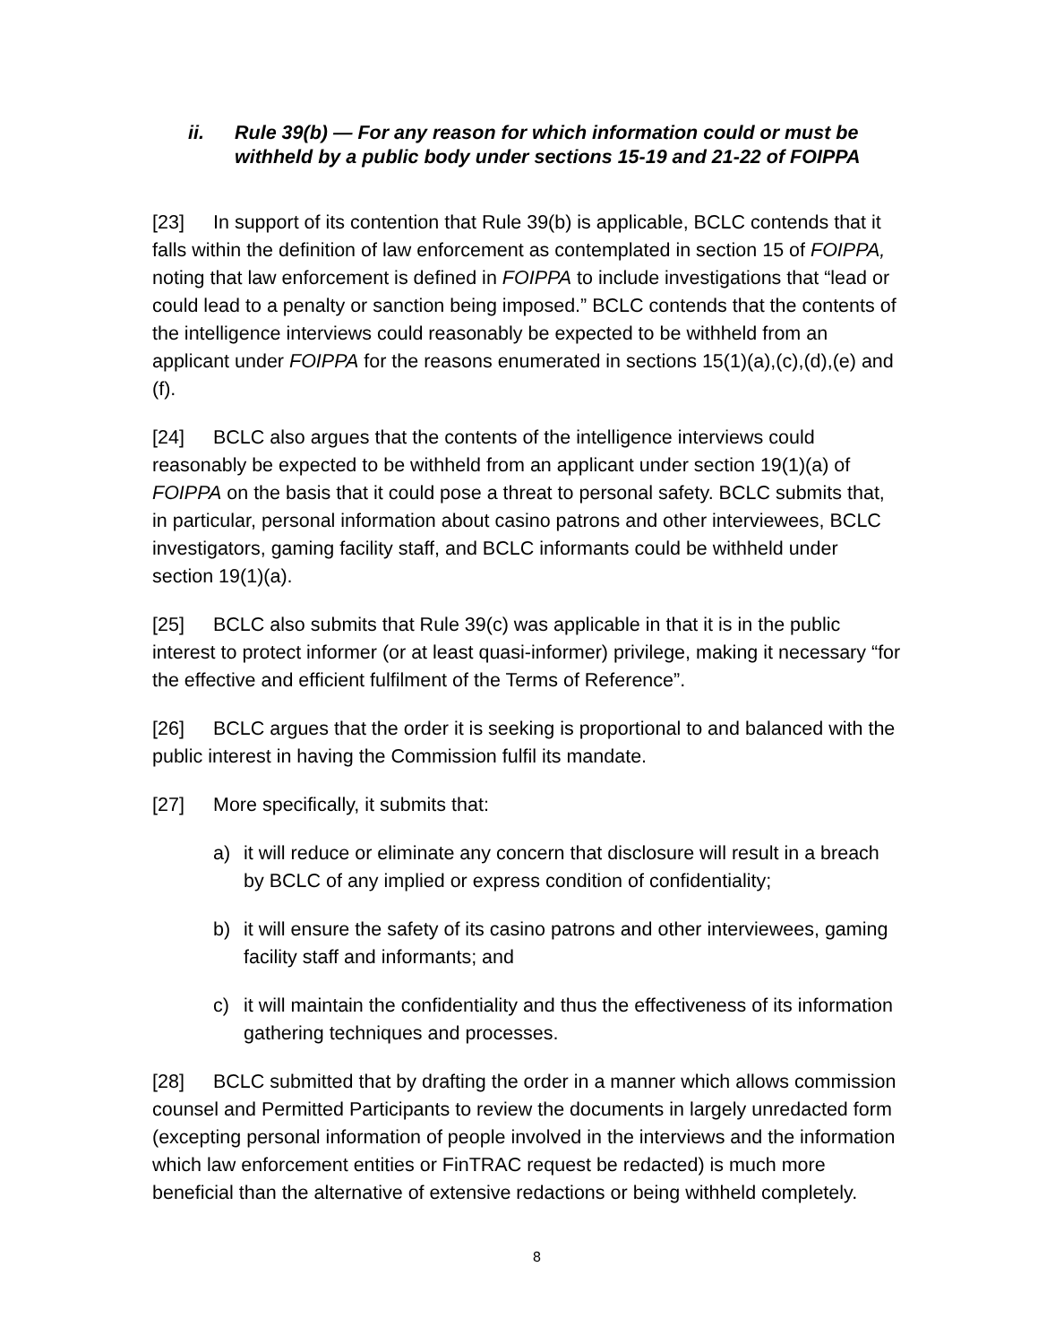ii. Rule 39(b) — For any reason for which information could or must be withheld by a public body under sections 15-19 and 21-22 of FOIPPA
[23] In support of its contention that Rule 39(b) is applicable, BCLC contends that it falls within the definition of law enforcement as contemplated in section 15 of FOIPPA, noting that law enforcement is defined in FOIPPA to include investigations that “lead or could lead to a penalty or sanction being imposed.” BCLC contends that the contents of the intelligence interviews could reasonably be expected to be withheld from an applicant under FOIPPA for the reasons enumerated in sections 15(1)(a),(c),(d),(e) and (f).
[24] BCLC also argues that the contents of the intelligence interviews could reasonably be expected to be withheld from an applicant under section 19(1)(a) of FOIPPA on the basis that it could pose a threat to personal safety. BCLC submits that, in particular, personal information about casino patrons and other interviewees, BCLC investigators, gaming facility staff, and BCLC informants could be withheld under section 19(1)(a).
[25] BCLC also submits that Rule 39(c) was applicable in that it is in the public interest to protect informer (or at least quasi-informer) privilege, making it necessary “for the effective and efficient fulfilment of the Terms of Reference”.
[26] BCLC argues that the order it is seeking is proportional to and balanced with the public interest in having the Commission fulfil its mandate.
[27] More specifically, it submits that:
a) it will reduce or eliminate any concern that disclosure will result in a breach by BCLC of any implied or express condition of confidentiality;
b) it will ensure the safety of its casino patrons and other interviewees, gaming facility staff and informants; and
c) it will maintain the confidentiality and thus the effectiveness of its information gathering techniques and processes.
[28] BCLC submitted that by drafting the order in a manner which allows commission counsel and Permitted Participants to review the documents in largely unredacted form (excepting personal information of people involved in the interviews and the information which law enforcement entities or FinTRAC request be redacted) is much more beneficial than the alternative of extensive redactions or being withheld completely.
8